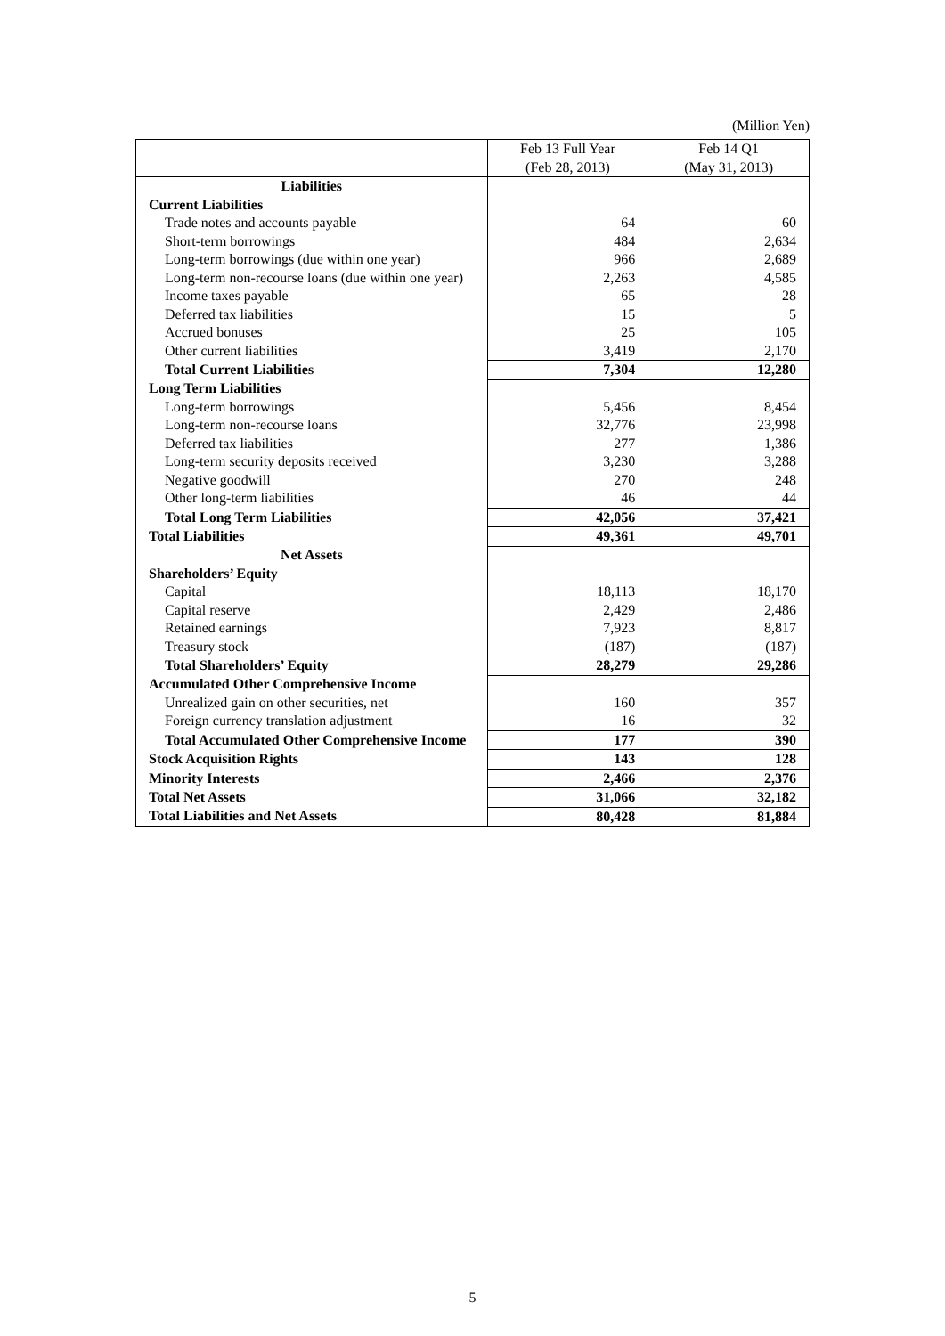(Million Yen)
| | Feb 13 Full Year (Feb 28, 2013) | Feb 14 Q1 (May 31, 2013) |
| --- | --- | --- |
| Liabilities | | |
| Current Liabilities | | |
| Trade notes and accounts payable | 64 | 60 |
| Short-term borrowings | 484 | 2,634 |
| Long-term borrowings (due within one year) | 966 | 2,689 |
| Long-term non-recourse loans (due within one year) | 2,263 | 4,585 |
| Income taxes payable | 65 | 28 |
| Deferred tax liabilities | 15 | 5 |
| Accrued bonuses | 25 | 105 |
| Other current liabilities | 3,419 | 2,170 |
| Total Current Liabilities | 7,304 | 12,280 |
| Long Term Liabilities | | |
| Long-term borrowings | 5,456 | 8,454 |
| Long-term non-recourse loans | 32,776 | 23,998 |
| Deferred tax liabilities | 277 | 1,386 |
| Long-term security deposits received | 3,230 | 3,288 |
| Negative goodwill | 270 | 248 |
| Other long-term liabilities | 46 | 44 |
| Total Long Term Liabilities | 42,056 | 37,421 |
| Total Liabilities | 49,361 | 49,701 |
| Net Assets | | |
| Shareholders’ Equity | | |
| Capital | 18,113 | 18,170 |
| Capital reserve | 2,429 | 2,486 |
| Retained earnings | 7,923 | 8,817 |
| Treasury stock | (187) | (187) |
| Total Shareholders’ Equity | 28,279 | 29,286 |
| Accumulated Other Comprehensive Income | | |
| Unrealized gain on other securities, net | 160 | 357 |
| Foreign currency translation adjustment | 16 | 32 |
| Total Accumulated Other Comprehensive Income | 177 | 390 |
| Stock Acquisition Rights | 143 | 128 |
| Minority Interests | 2,466 | 2,376 |
| Total Net Assets | 31,066 | 32,182 |
| Total Liabilities and Net Assets | 80,428 | 81,884 |
5